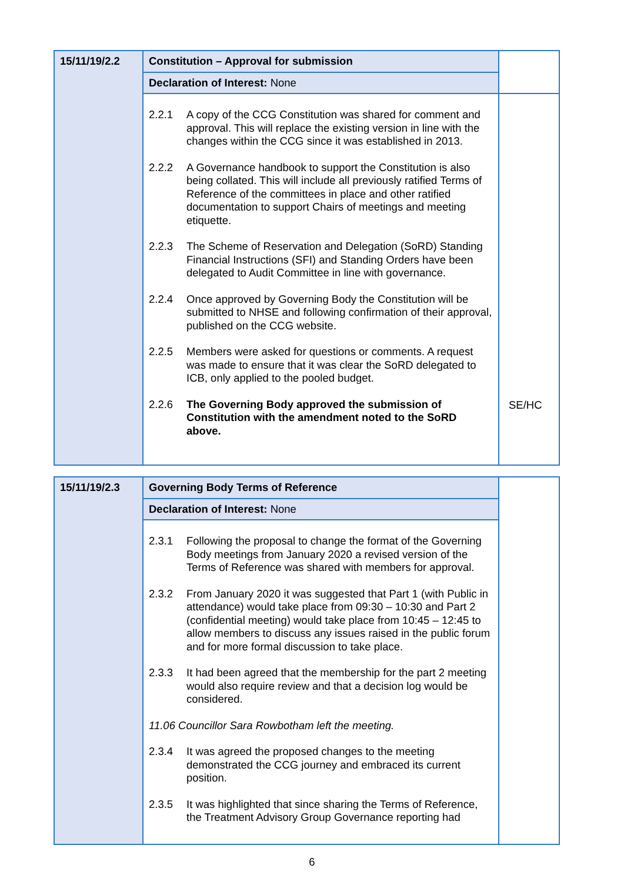| 15/11/19/2.2 | Constitution – Approval for submission | |
| | Declaration of Interest: None | |
| | 2.2.1 A copy of the CCG Constitution was shared for comment and approval. This will replace the existing version in line with the changes within the CCG since it was established in 2013. 2.2.2 A Governance handbook to support the Constitution is also being collated. This will include all previously ratified Terms of Reference of the committees in place and other ratified documentation to support Chairs of meetings and meeting etiquette. 2.2.3 The Scheme of Reservation and Delegation (SoRD) Standing Financial Instructions (SFI) and Standing Orders have been delegated to Audit Committee in line with governance. 2.2.4 Once approved by Governing Body the Constitution will be submitted to NHSE and following confirmation of their approval, published on the CCG website. 2.2.5 Members were asked for questions or comments. A request was made to ensure that it was clear the SoRD delegated to ICB, only applied to the pooled budget. 2.2.6 The Governing Body approved the submission of Constitution with the amendment noted to the SoRD above. | SE/HC |
| 15/11/19/2.3 | Governing Body Terms of Reference | |
| | Declaration of Interest: None | |
| | 2.3.1 Following the proposal to change the format of the Governing Body meetings from January 2020 a revised version of the Terms of Reference was shared with members for approval. 2.3.2 From January 2020 it was suggested that Part 1 (with Public in attendance) would take place from 09:30 – 10:30 and Part 2 (confidential meeting) would take place from 10:45 – 12:45 to allow members to discuss any issues raised in the public forum and for more formal discussion to take place. 2.3.3 It had been agreed that the membership for the part 2 meeting would also require review and that a decision log would be considered. 11.06 Councillor Sara Rowbotham left the meeting. 2.3.4 It was agreed the proposed changes to the meeting demonstrated the CCG journey and embraced its current position. 2.3.5 It was highlighted that since sharing the Terms of Reference, the Treatment Advisory Group Governance reporting had | |
6